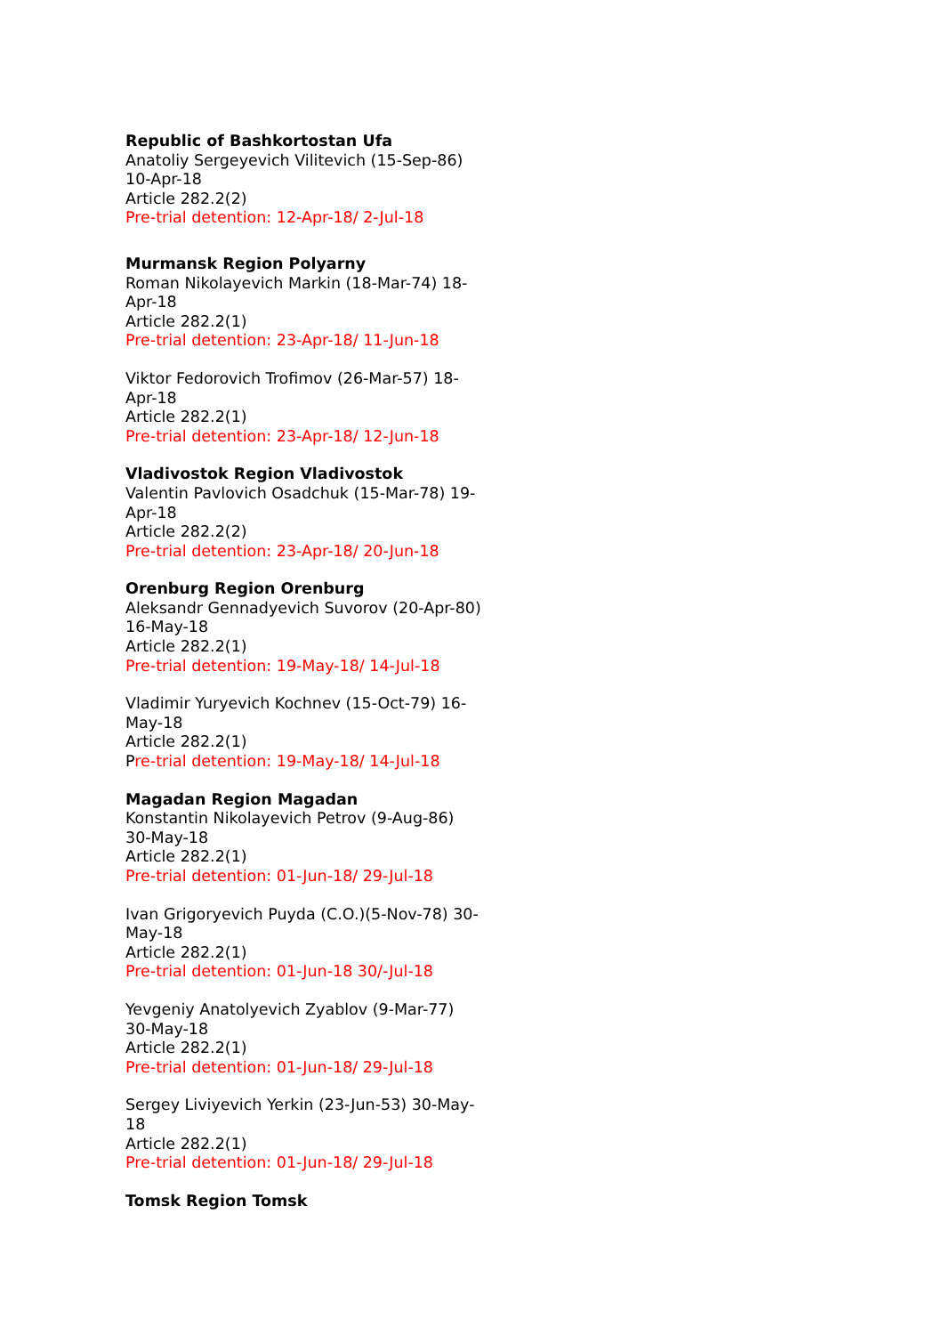Republic of Bashkortostan Ufa
Anatoliy Sergeyevich Vilitevich (15-Sep-86) 10-Apr-18
Article 282.2(2)
Pre-trial detention: 12-Apr-18/ 2-Jul-18
Murmansk Region Polyarny
Roman Nikolayevich Markin (18-Mar-74) 18-Apr-18
Article 282.2(1)
Pre-trial detention: 23-Apr-18/ 11-Jun-18
Viktor Fedorovich Trofimov (26-Mar-57) 18-Apr-18
Article 282.2(1)
Pre-trial detention: 23-Apr-18/ 12-Jun-18
Vladivostok Region Vladivostok
Valentin Pavlovich Osadchuk (15-Mar-78) 19-Apr-18
Article 282.2(2)
Pre-trial detention: 23-Apr-18/ 20-Jun-18
Orenburg Region Orenburg
Aleksandr Gennadyevich Suvorov (20-Apr-80) 16-May-18
Article 282.2(1)
Pre-trial detention: 19-May-18/ 14-Jul-18
Vladimir Yuryevich Kochnev (15-Oct-79) 16-May-18
Article 282.2(1)
Pre-trial detention: 19-May-18/ 14-Jul-18
Magadan Region Magadan
Konstantin Nikolayevich Petrov (9-Aug-86) 30-May-18
Article 282.2(1)
Pre-trial detention: 01-Jun-18/ 29-Jul-18
Ivan Grigoryevich Puyda (C.O.)(5-Nov-78) 30-May-18
Article 282.2(1)
Pre-trial detention: 01-Jun-18 30/-Jul-18
Yevgeniy Anatolyevich Zyablov (9-Mar-77) 30-May-18
Article 282.2(1)
Pre-trial detention: 01-Jun-18/ 29-Jul-18
Sergey Liviyevich Yerkin (23-Jun-53) 30-May-18
Article 282.2(1)
Pre-trial detention: 01-Jun-18/ 29-Jul-18
Tomsk Region Tomsk